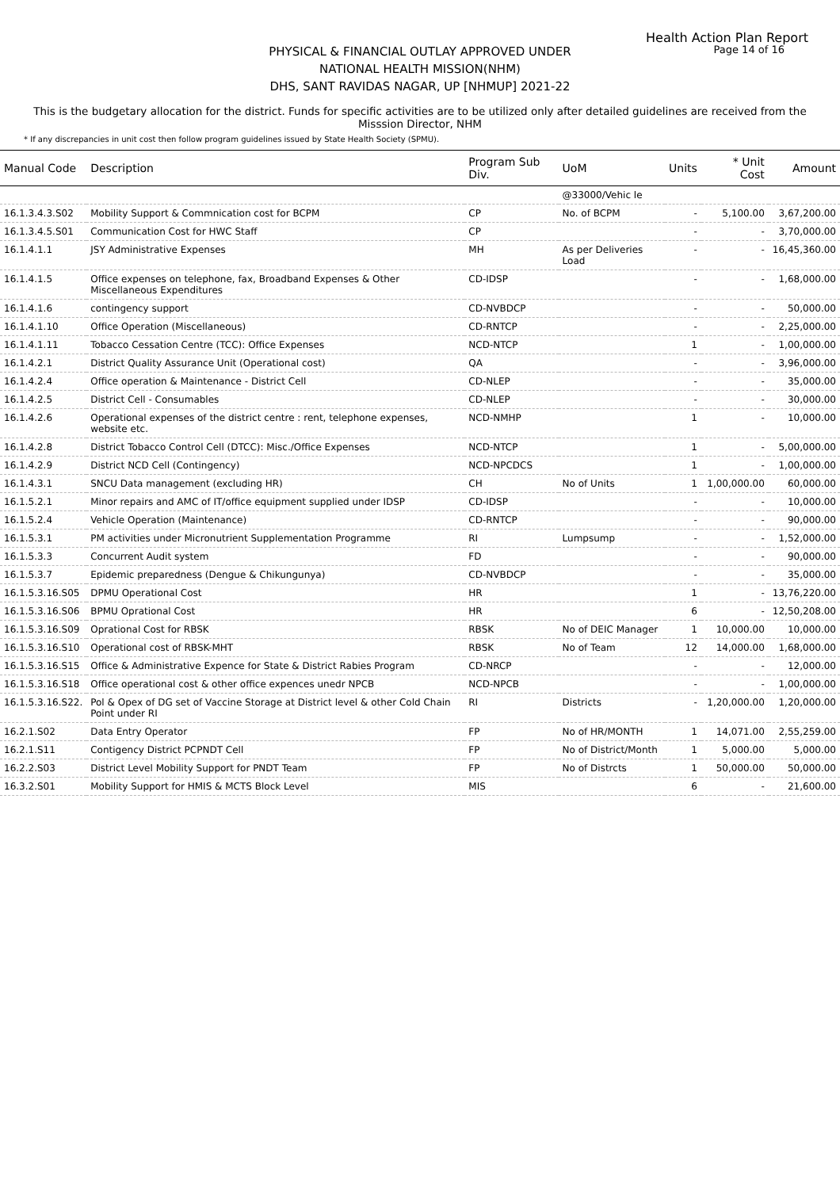Health Action Plan Report
Page 14 of 16
PHYSICAL & FINANCIAL OUTLAY APPROVED UNDER
NATIONAL HEALTH MISSION(NHM)
DHS, SANT RAVIDAS NAGAR, UP [NHMUP] 2021-22
This is the budgetary allocation for the district. Funds for specific activities are to be utilized only after detailed guidelines are received from the Misssion Director, NHM
* If any discrepancies in unit cost then follow program guidelines issued by State Health Society (SPMU).
| Manual Code | Description | Program Sub Div. | UoM | Units | * Unit Cost | Amount |
| --- | --- | --- | --- | --- | --- | --- |
| | | | @33000/Vehic le | | | |
| 16.1.3.4.3.S02 | Mobility Support & Commnication cost for BCPM | CP | No. of BCPM | - | 5,100.00 | 3,67,200.00 |
| 16.1.3.4.5.S01 | Communication Cost for HWC Staff | CP | | - | - | 3,70,000.00 |
| 16.1.4.1.1 | JSY Administrative Expenses | MH | As per Deliveries Load | - | - | 16,45,360.00 |
| 16.1.4.1.5 | Office expenses on telephone, fax, Broadband Expenses & Other Miscellaneous Expenditures | CD-IDSP | | - | - | 1,68,000.00 |
| 16.1.4.1.6 | contingency support | CD-NVBDCP | | - | - | 50,000.00 |
| 16.1.4.1.10 | Office Operation (Miscellaneous) | CD-RNTCP | | - | - | 2,25,000.00 |
| 16.1.4.1.11 | Tobacco Cessation Centre (TCC): Office Expenses | NCD-NTCP | | 1 | - | 1,00,000.00 |
| 16.1.4.2.1 | District Quality Assurance Unit (Operational cost) | QA | | - | - | 3,96,000.00 |
| 16.1.4.2.4 | Office operation & Maintenance - District Cell | CD-NLEP | | - | - | 35,000.00 |
| 16.1.4.2.5 | District Cell - Consumables | CD-NLEP | | - | - | 30,000.00 |
| 16.1.4.2.6 | Operational expenses of the district centre : rent, telephone expenses, website etc. | NCD-NMHP | | 1 | - | 10,000.00 |
| 16.1.4.2.8 | District Tobacco Control Cell (DTCC): Misc./Office Expenses | NCD-NTCP | | 1 | - | 5,00,000.00 |
| 16.1.4.2.9 | District NCD Cell (Contingency) | NCD-NPCDCS | | 1 | - | 1,00,000.00 |
| 16.1.4.3.1 | SNCU Data management (excluding HR) | CH | No of Units | 1 | 1,00,000.00 | 60,000.00 |
| 16.1.5.2.1 | Minor repairs and AMC of IT/office equipment supplied under IDSP | CD-IDSP | | - | - | 10,000.00 |
| 16.1.5.2.4 | Vehicle Operation (Maintenance) | CD-RNTCP | | - | - | 90,000.00 |
| 16.1.5.3.1 | PM activities under Micronutrient Supplementation Programme | RI | Lumpsump | - | - | 1,52,000.00 |
| 16.1.5.3.3 | Concurrent Audit system | FD | | - | - | 90,000.00 |
| 16.1.5.3.7 | Epidemic preparedness (Dengue & Chikungunya) | CD-NVBDCP | | - | - | 35,000.00 |
| 16.1.5.3.16.S05 | DPMU Operational Cost | HR | | 1 | - | 13,76,220.00 |
| 16.1.5.3.16.S06 | BPMU Oprational Cost | HR | | 6 | - | 12,50,208.00 |
| 16.1.5.3.16.S09 | Oprational Cost for RBSK | RBSK | No of DEIC Manager | 1 | 10,000.00 | 10,000.00 |
| 16.1.5.3.16.S10 | Operational cost of RBSK-MHT | RBSK | No of Team | 12 | 14,000.00 | 1,68,000.00 |
| 16.1.5.3.16.S15 | Office & Administrative Expence for State & District Rabies Program | CD-NRCP | | - | - | 12,000.00 |
| 16.1.5.3.16.S18 | Office operational cost & other office expences unedr NPCB | NCD-NPCB | | - | - | 1,00,000.00 |
| 16.1.5.3.16.S22. | Pol & Opex of DG set of Vaccine Storage at District level & other Cold Chain Point under RI | RI | Districts | - | 1,20,000.00 | 1,20,000.00 |
| 16.2.1.S02 | Data Entry Operator | FP | No of HR/MONTH | 1 | 14,071.00 | 2,55,259.00 |
| 16.2.1.S11 | Contigency District PCPNDT Cell | FP | No of District/Month | 1 | 5,000.00 | 5,000.00 |
| 16.2.2.S03 | District Level Mobility Support for PNDT Team | FP | No of Distrcts | 1 | 50,000.00 | 50,000.00 |
| 16.3.2.S01 | Mobility Support for HMIS & MCTS Block Level | MIS | | 6 | - | 21,600.00 |